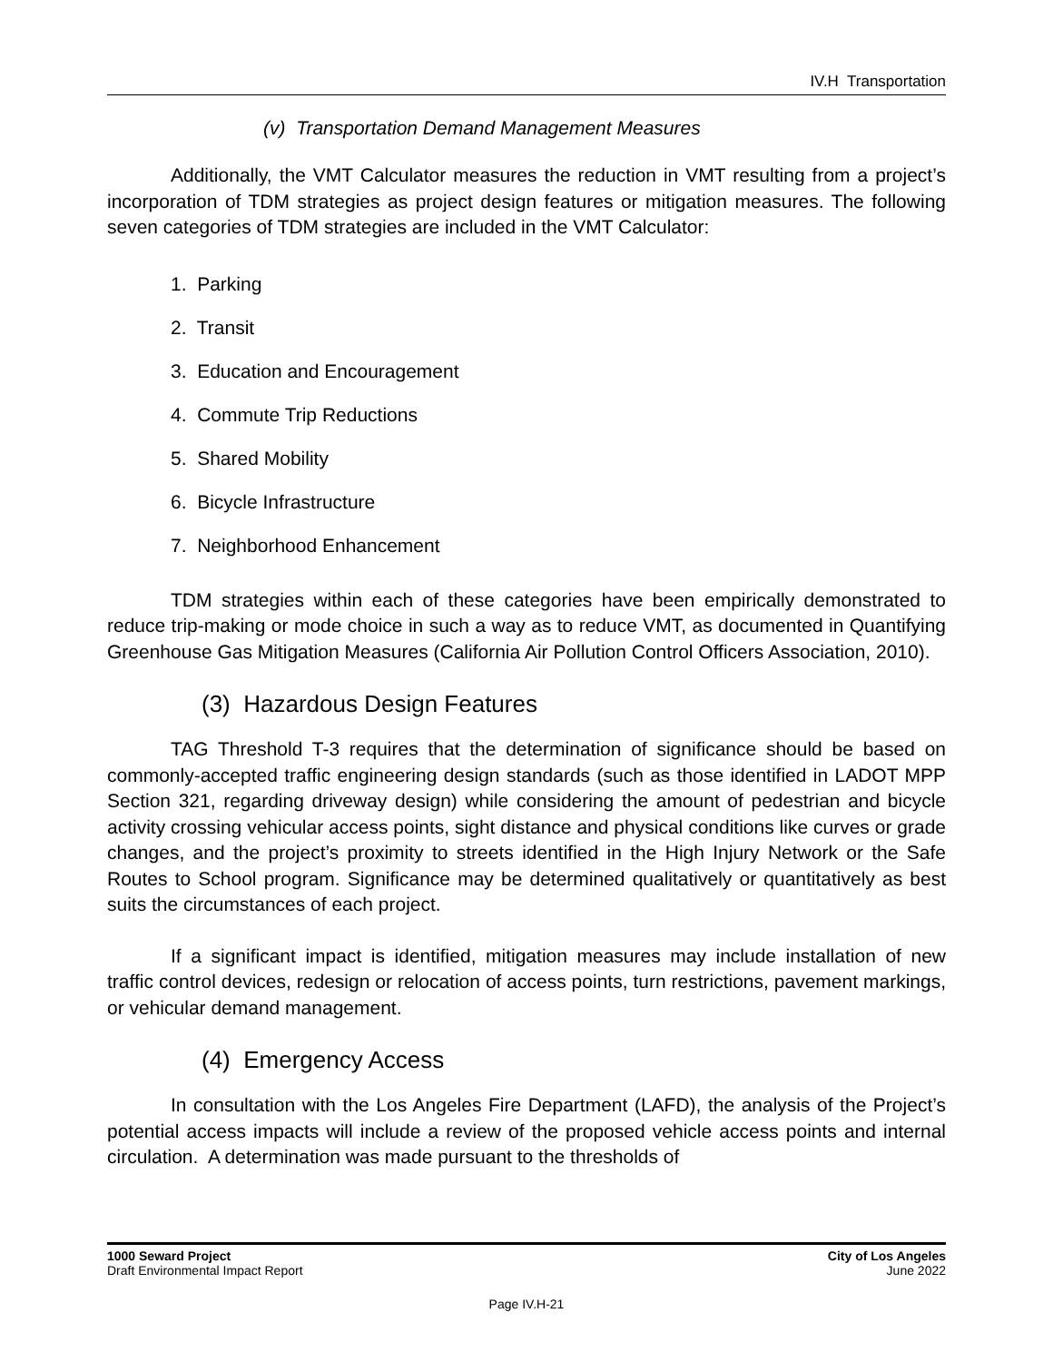IV.H Transportation
(v) Transportation Demand Management Measures
Additionally, the VMT Calculator measures the reduction in VMT resulting from a project’s incorporation of TDM strategies as project design features or mitigation measures. The following seven categories of TDM strategies are included in the VMT Calculator:
1. Parking
2. Transit
3. Education and Encouragement
4. Commute Trip Reductions
5. Shared Mobility
6. Bicycle Infrastructure
7. Neighborhood Enhancement
TDM strategies within each of these categories have been empirically demonstrated to reduce trip-making or mode choice in such a way as to reduce VMT, as documented in Quantifying Greenhouse Gas Mitigation Measures (California Air Pollution Control Officers Association, 2010).
(3) Hazardous Design Features
TAG Threshold T-3 requires that the determination of significance should be based on commonly-accepted traffic engineering design standards (such as those identified in LADOT MPP Section 321, regarding driveway design) while considering the amount of pedestrian and bicycle activity crossing vehicular access points, sight distance and physical conditions like curves or grade changes, and the project’s proximity to streets identified in the High Injury Network or the Safe Routes to School program. Significance may be determined qualitatively or quantitatively as best suits the circumstances of each project.
If a significant impact is identified, mitigation measures may include installation of new traffic control devices, redesign or relocation of access points, turn restrictions, pavement markings, or vehicular demand management.
(4) Emergency Access
In consultation with the Los Angeles Fire Department (LAFD), the analysis of the Project’s potential access impacts will include a review of the proposed vehicle access points and internal circulation. A determination was made pursuant to the thresholds of
1000 Seward Project
Draft Environmental Impact Report
City of Los Angeles
June 2022
Page IV.H-21